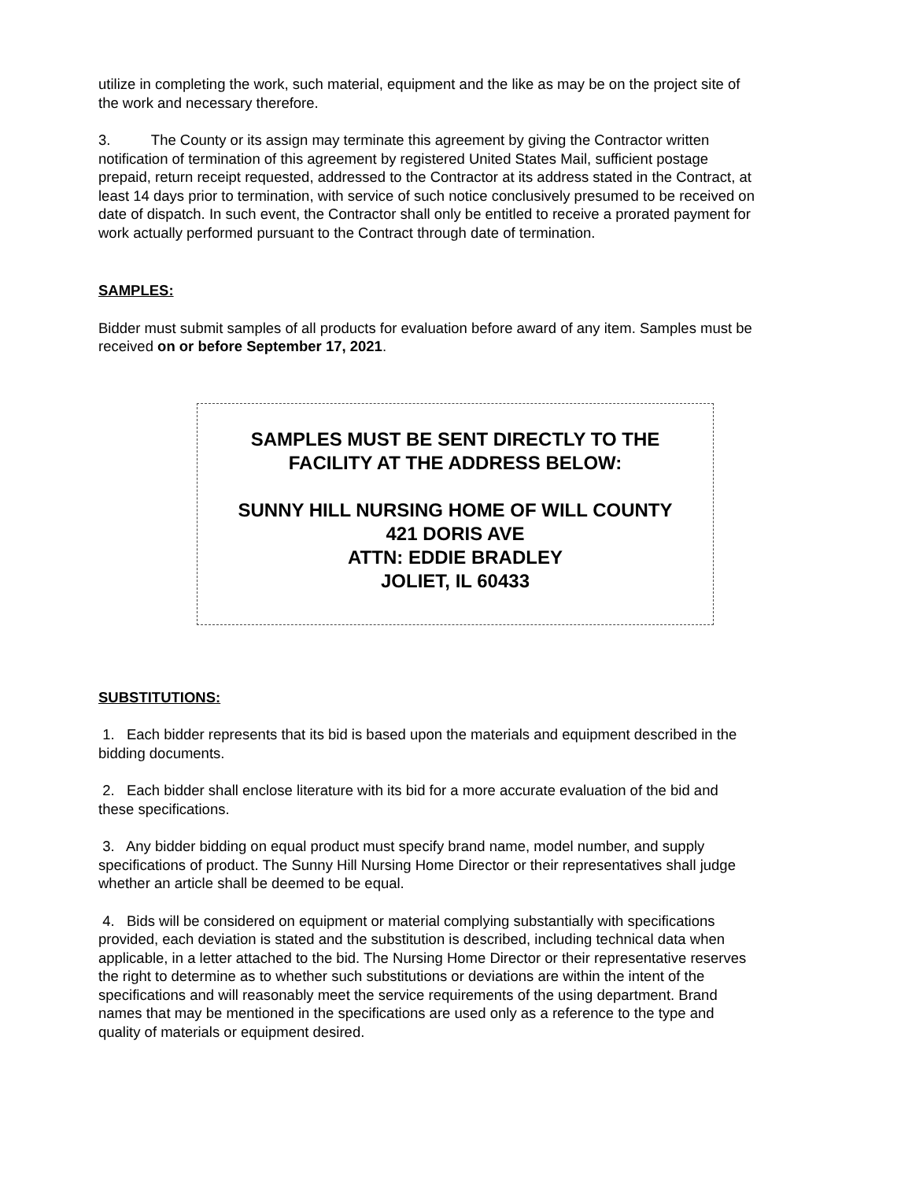utilize in completing the work, such material, equipment and the like as may be on the project site of the work and necessary therefore.
3. The County or its assign may terminate this agreement by giving the Contractor written notification of termination of this agreement by registered United States Mail, sufficient postage prepaid, return receipt requested, addressed to the Contractor at its address stated in the Contract, at least 14 days prior to termination, with service of such notice conclusively presumed to be received on date of dispatch. In such event, the Contractor shall only be entitled to receive a prorated payment for work actually performed pursuant to the Contract through date of termination.
SAMPLES:
Bidder must submit samples of all products for evaluation before award of any item. Samples must be received on or before September 17, 2021.
SAMPLES MUST BE SENT DIRECTLY TO THE
FACILITY AT THE ADDRESS BELOW:
SUNNY HILL NURSING HOME OF WILL COUNTY
421 DORIS AVE
ATTN: EDDIE BRADLEY
JOLIET, IL 60433
SUBSTITUTIONS:
1. Each bidder represents that its bid is based upon the materials and equipment described in the bidding documents.
2. Each bidder shall enclose literature with its bid for a more accurate evaluation of the bid and these specifications.
3. Any bidder bidding on equal product must specify brand name, model number, and supply specifications of product. The Sunny Hill Nursing Home Director or their representatives shall judge whether an article shall be deemed to be equal.
4. Bids will be considered on equipment or material complying substantially with specifications provided, each deviation is stated and the substitution is described, including technical data when applicable, in a letter attached to the bid. The Nursing Home Director or their representative reserves the right to determine as to whether such substitutions or deviations are within the intent of the specifications and will reasonably meet the service requirements of the using department. Brand names that may be mentioned in the specifications are used only as a reference to the type and quality of materials or equipment desired.